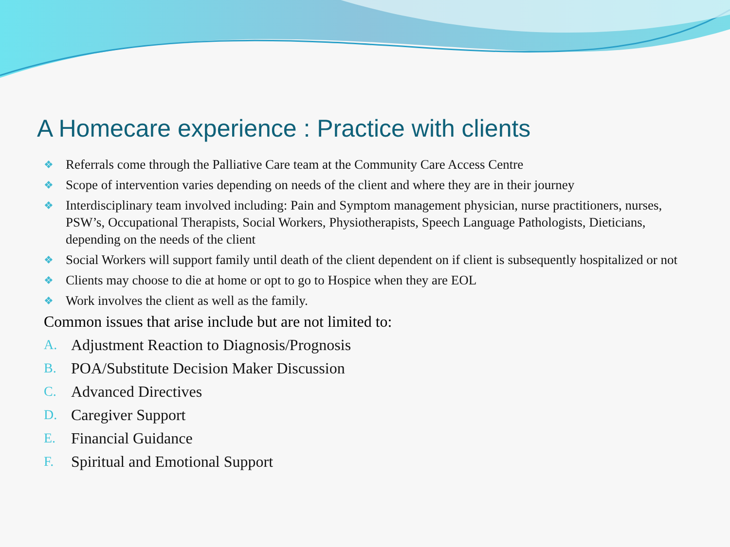A Homecare experience : Practice with clients
❖ Referrals come through the Palliative Care team at the Community Care Access Centre
❖ Scope of intervention varies depending on needs of the client and where they are in their journey
❖ Interdisciplinary team involved including: Pain and Symptom management physician, nurse practitioners, nurses, PSW’s, Occupational Therapists, Social Workers, Physiotherapists, Speech Language Pathologists, Dieticians, depending on the needs of the client
❖ Social Workers will support family until death of the client dependent on if client is subsequently hospitalized or not
❖ Clients may choose to die at home or opt to go to Hospice when they are EOL
❖ Work involves the client as well as the family.
Common issues that arise include but are not limited to:
A. Adjustment Reaction to Diagnosis/Prognosis
B. POA/Substitute Decision Maker Discussion
C. Advanced Directives
D. Caregiver Support
E. Financial Guidance
F. Spiritual and Emotional Support